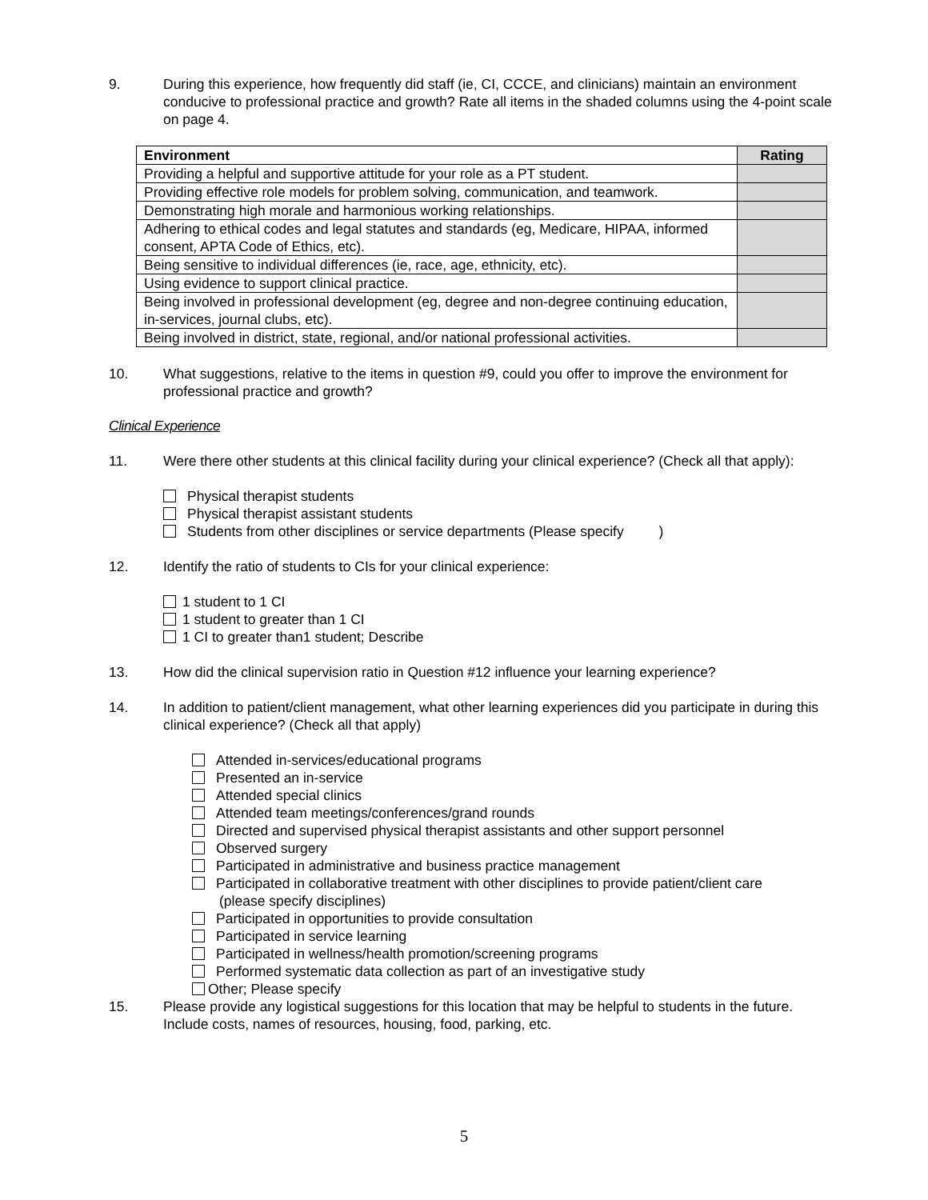9. During this experience, how frequently did staff (ie, CI, CCCE, and clinicians) maintain an environment conducive to professional practice and growth? Rate all items in the shaded columns using the 4-point scale on page 4.
| Environment | Rating |
| --- | --- |
| Providing a helpful and supportive attitude for your role as a PT student. | |
| Providing effective role models for problem solving, communication, and teamwork. | |
| Demonstrating high morale and harmonious working relationships. | |
| Adhering to ethical codes and legal statutes and standards (eg, Medicare, HIPAA, informed consent, APTA Code of Ethics, etc). | |
| Being sensitive to individual differences (ie, race, age, ethnicity, etc). | |
| Using evidence to support clinical practice. | |
| Being involved in professional development (eg, degree and non-degree continuing education, in-services, journal clubs, etc). | |
| Being involved in district, state, regional, and/or national professional activities. | |
10. What suggestions, relative to the items in question #9, could you offer to improve the environment for professional practice and growth?
Clinical Experience
11. Were there other students at this clinical facility during your clinical experience? (Check all that apply):
Physical therapist students
Physical therapist assistant students
Students from other disciplines or service departments (Please specify )
12. Identify the ratio of students to CIs for your clinical experience:
1 student to 1 CI
1 student to greater than 1 CI
1 CI to greater than1 student; Describe
13. How did the clinical supervision ratio in Question #12 influence your learning experience?
14. In addition to patient/client management, what other learning experiences did you participate in during this clinical experience? (Check all that apply)
Attended in-services/educational programs
Presented an in-service
Attended special clinics
Attended team meetings/conferences/grand rounds
Directed and supervised physical therapist assistants and other support personnel
Observed surgery
Participated in administrative and business practice management
Participated in collaborative treatment with other disciplines to provide patient/client care
(please specify disciplines)
Participated in opportunities to provide consultation
Participated in service learning
Participated in wellness/health promotion/screening programs
Performed systematic data collection as part of an investigative study
Other; Please specify
15. Please provide any logistical suggestions for this location that may be helpful to students in the future. Include costs, names of resources, housing, food, parking, etc.
5